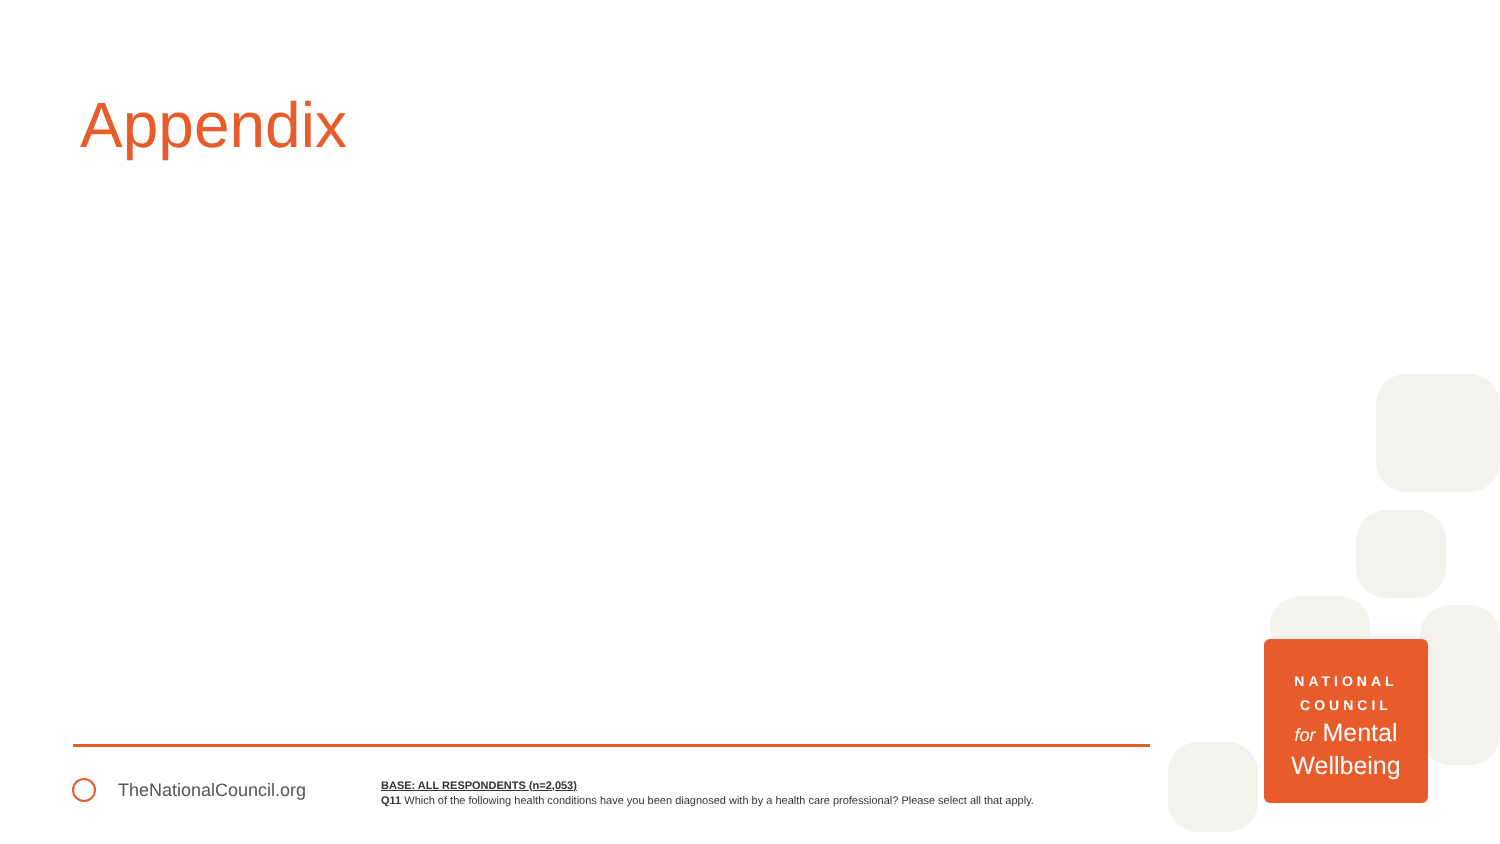Appendix
TheNationalCouncil.org
BASE: ALL RESPONDENTS (n=2,053)
Q11 Which of the following health conditions have you been diagnosed with by a health care professional? Please select all that apply.
NATIONAL
COUNCIL
for Mental
Wellbeing